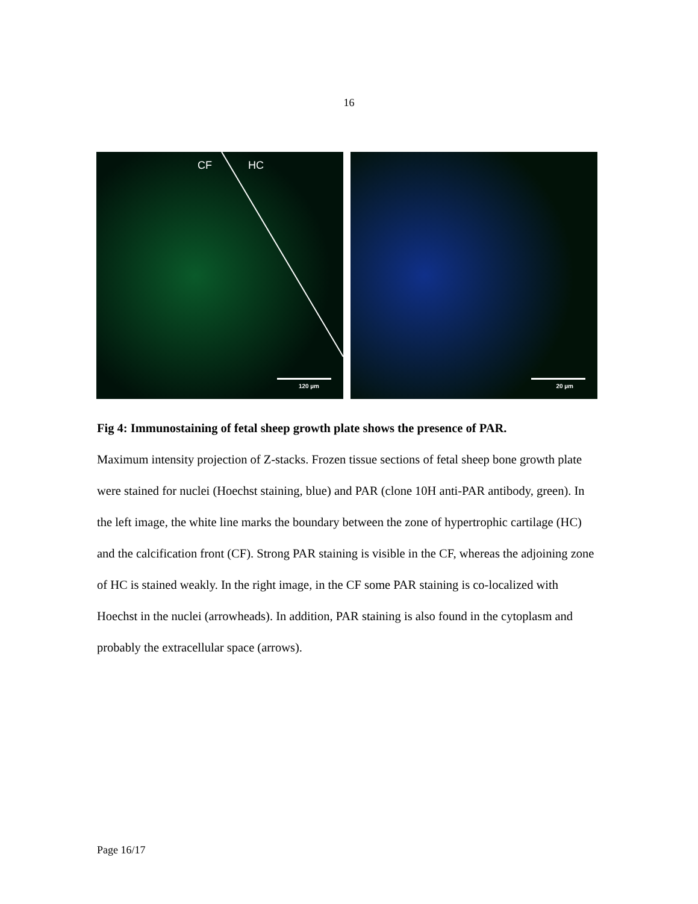16
CF HC
120 µm
20 µm
Fig 4: Immunostaining of fetal sheep growth plate shows the presence of PAR.
Maximum intensity projection of Z-stacks. Frozen tissue sections of fetal sheep bone growth plate were stained for nuclei (Hoechst staining, blue) and PAR (clone 10H anti-PAR antibody, green). In the left image, the white line marks the boundary between the zone of hypertrophic cartilage (HC) and the calcification front (CF). Strong PAR staining is visible in the CF, whereas the adjoining zone of HC is stained weakly. In the right image, in the CF some PAR staining is co-localized with Hoechst in the nuclei (arrowheads). In addition, PAR staining is also found in the cytoplasm and probably the extracellular space (arrows).
Page 16/17